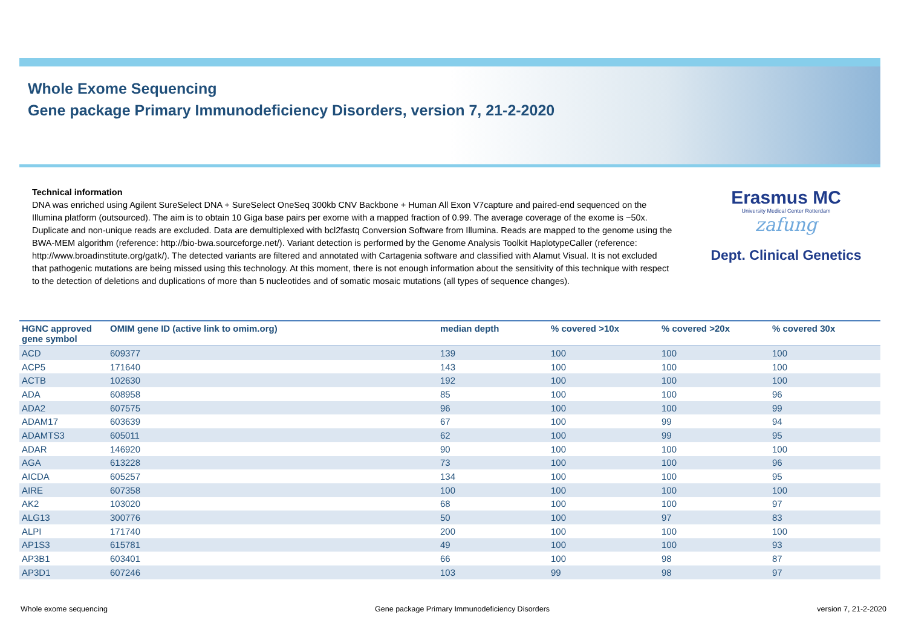Whole Exome Sequencing
Gene package Primary Immunodeficiency Disorders, version 7, 21-2-2020
Technical information
DNA was enriched using Agilent SureSelect DNA + SureSelect OneSeq 300kb CNV Backbone + Human All Exon V7capture and paired-end sequenced on the Illumina platform (outsourced). The aim is to obtain 10 Giga base pairs per exome with a mapped fraction of 0.99. The average coverage of the exome is ~50x. Duplicate and non-unique reads are excluded. Data are demultiplexed with bcl2fastq Conversion Software from Illumina. Reads are mapped to the genome using the BWA-MEM algorithm (reference: http://bio-bwa.sourceforge.net/). Variant detection is performed by the Genome Analysis Toolkit HaplotypeCaller (reference: http://www.broadinstitute.org/gatk/). The detected variants are filtered and annotated with Cartagenia software and classified with Alamut Visual. It is not excluded that pathogenic mutations are being missed using this technology. At this moment, there is not enough information about the sensitivity of this technique with respect to the detection of deletions and duplications of more than 5 nucleotides and of somatic mosaic mutations (all types of sequence changes).
Erasmus MC
University Medical Center Rotterdam
zafung
Dept. Clinical Genetics
| HGNC approved gene symbol | OMIM gene ID (active link to omim.org) | median depth | % covered >10x | % covered >20x | % covered 30x |
| --- | --- | --- | --- | --- | --- |
| ACD | 609377 | 139 | 100 | 100 | 100 |
| ACP5 | 171640 | 143 | 100 | 100 | 100 |
| ACTB | 102630 | 192 | 100 | 100 | 100 |
| ADA | 608958 | 85 | 100 | 100 | 96 |
| ADA2 | 607575 | 96 | 100 | 100 | 99 |
| ADAM17 | 603639 | 67 | 100 | 99 | 94 |
| ADAMTS3 | 605011 | 62 | 100 | 99 | 95 |
| ADAR | 146920 | 90 | 100 | 100 | 100 |
| AGA | 613228 | 73 | 100 | 100 | 96 |
| AICDA | 605257 | 134 | 100 | 100 | 95 |
| AIRE | 607358 | 100 | 100 | 100 | 100 |
| AK2 | 103020 | 68 | 100 | 100 | 97 |
| ALG13 | 300776 | 50 | 100 | 97 | 83 |
| ALPI | 171740 | 200 | 100 | 100 | 100 |
| AP1S3 | 615781 | 49 | 100 | 100 | 93 |
| AP3B1 | 603401 | 66 | 100 | 98 | 87 |
| AP3D1 | 607246 | 103 | 99 | 98 | 97 |
Whole exome sequencing Gene package Primary Immunodeficiency Disorders version 7, 21-2-2020